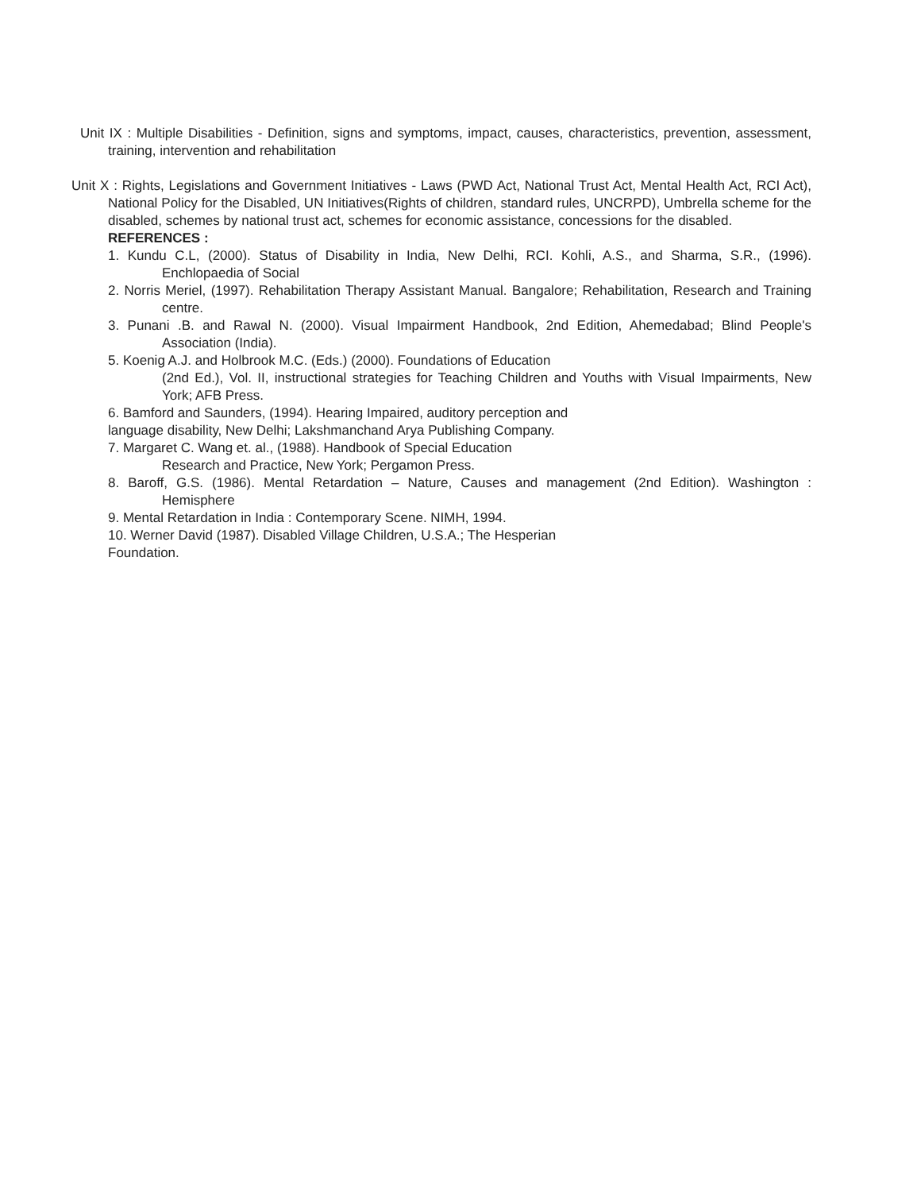Unit IX : Multiple Disabilities - Definition, signs and symptoms, impact, causes, characteristics, prevention, assessment, training, intervention and rehabilitation
Unit X : Rights, Legislations and Government Initiatives - Laws (PWD Act, National Trust Act, Mental Health Act, RCI Act), National Policy for the Disabled, UN Initiatives(Rights of children, standard rules, UNCRPD), Umbrella scheme for the disabled, schemes by national trust act, schemes for economic assistance, concessions for the disabled.
REFERENCES :
1. Kundu C.L, (2000). Status of Disability in India, New Delhi, RCI. Kohli, A.S., and Sharma, S.R., (1996). Enchlopaedia of Social
2. Norris Meriel, (1997). Rehabilitation Therapy Assistant Manual. Bangalore; Rehabilitation, Research and Training centre.
3. Punani .B. and Rawal N. (2000). Visual Impairment Handbook, 2nd Edition, Ahemedabad; Blind People's Association (India).
5. Koenig A.J. and Holbrook M.C. (Eds.) (2000). Foundations of Education
(2nd Ed.), Vol. II, instructional strategies for Teaching Children and Youths with Visual Impairments, New York; AFB Press.
6. Bamford and Saunders, (1994). Hearing Impaired, auditory perception and
language disability, New Delhi; Lakshmanchand Arya Publishing Company.
7. Margaret C. Wang et. al., (1988). Handbook of Special Education
Research and Practice, New York; Pergamon Press.
8. Baroff, G.S. (1986). Mental Retardation – Nature, Causes and management (2nd Edition). Washington : Hemisphere
9. Mental Retardation in India : Contemporary Scene. NIMH, 1994.
10. Werner David (1987). Disabled Village Children, U.S.A.; The Hesperian
Foundation.